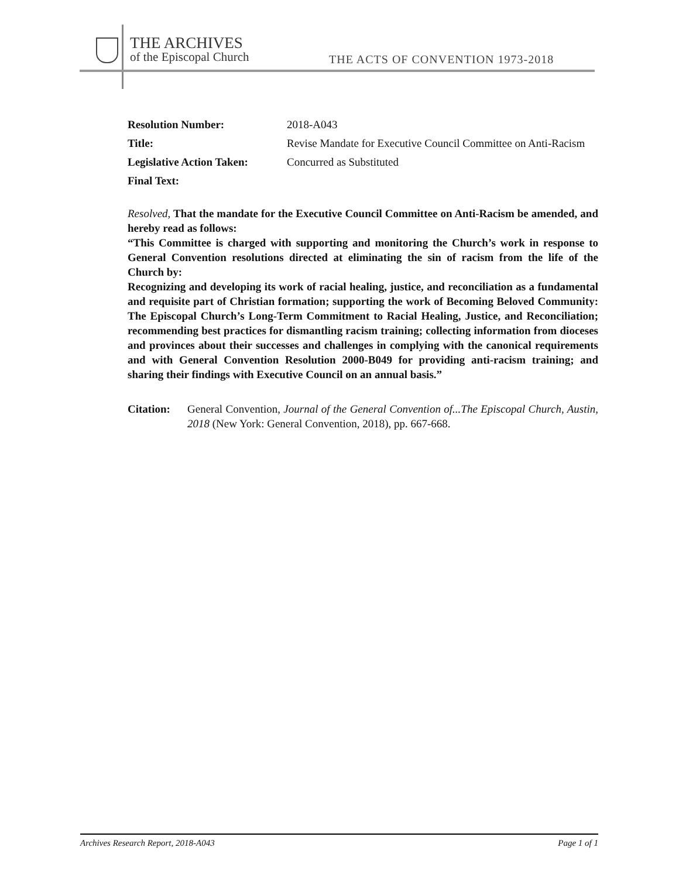THE ARCHIVES
of the Episcopal Church
THE ACTS OF CONVENTION 1973-2018
| Resolution Number: | 2018-A043 |
| Title: | Revise Mandate for Executive Council Committee on Anti-Racism |
| Legislative Action Taken: | Concurred as Substituted |
| Final Text: | |
Resolved, That the mandate for the Executive Council Committee on Anti-Racism be amended, and hereby read as follows:
“This Committee is charged with supporting and monitoring the Church’s work in response to General Convention resolutions directed at eliminating the sin of racism from the life of the Church by:
Recognizing and developing its work of racial healing, justice, and reconciliation as a fundamental and requisite part of Christian formation; supporting the work of Becoming Beloved Community: The Episcopal Church’s Long-Term Commitment to Racial Healing, Justice, and Reconciliation; recommending best practices for dismantling racism training; collecting information from dioceses and provinces about their successes and challenges in complying with the canonical requirements and with General Convention Resolution 2000-B049 for providing anti-racism training; and sharing their findings with Executive Council on an annual basis.”
Citation:
General Convention, Journal of the General Convention of...The Episcopal Church, Austin, 2018 (New York: General Convention, 2018), pp. 667-668.
Archives Research Report, 2018-A043 Page 1 of 1